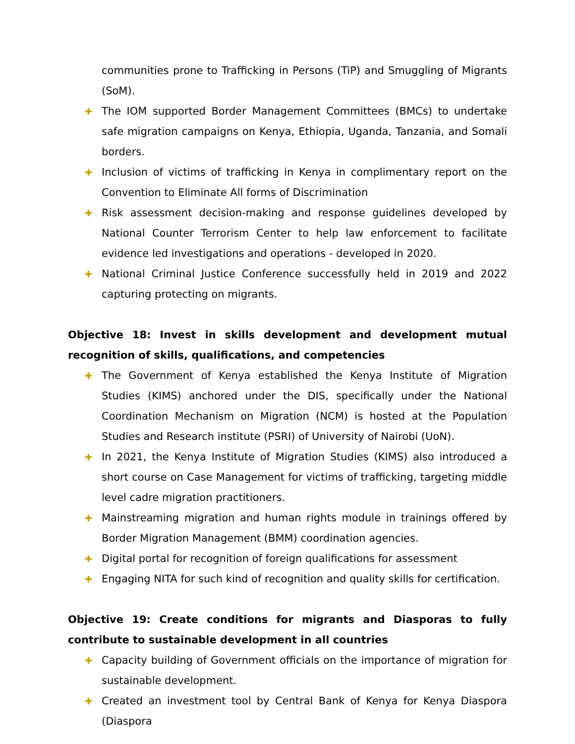communities prone to Trafficking in Persons (TiP) and Smuggling of Migrants (SoM).
✚ The IOM supported Border Management Committees (BMCs) to undertake safe migration campaigns on Kenya, Ethiopia, Uganda, Tanzania, and Somali borders.
✚ Inclusion of victims of trafficking in Kenya in complimentary report on the Convention to Eliminate All forms of Discrimination
✚ Risk assessment decision-making and response guidelines developed by National Counter Terrorism Center to help law enforcement to facilitate evidence led investigations and operations - developed in 2020.
✚ National Criminal Justice Conference successfully held in 2019 and 2022 capturing protecting on migrants.
Objective 18: Invest in skills development and development mutual recognition of skills, qualifications, and competencies
✚ The Government of Kenya established the Kenya Institute of Migration Studies (KIMS) anchored under the DIS, specifically under the National Coordination Mechanism on Migration (NCM) is hosted at the Population Studies and Research institute (PSRI) of University of Nairobi (UoN).
✚ In 2021, the Kenya Institute of Migration Studies (KIMS) also introduced a short course on Case Management for victims of trafficking, targeting middle level cadre migration practitioners.
✚ Mainstreaming migration and human rights module in trainings offered by Border Migration Management (BMM) coordination agencies.
✚ Digital portal for recognition of foreign qualifications for assessment
✚ Engaging NITA for such kind of recognition and quality skills for certification.
Objective 19: Create conditions for migrants and Diasporas to fully contribute to sustainable development in all countries
✚ Capacity building of Government officials on the importance of migration for sustainable development.
✚ Created an investment tool by Central Bank of Kenya for Kenya Diaspora (Diaspora